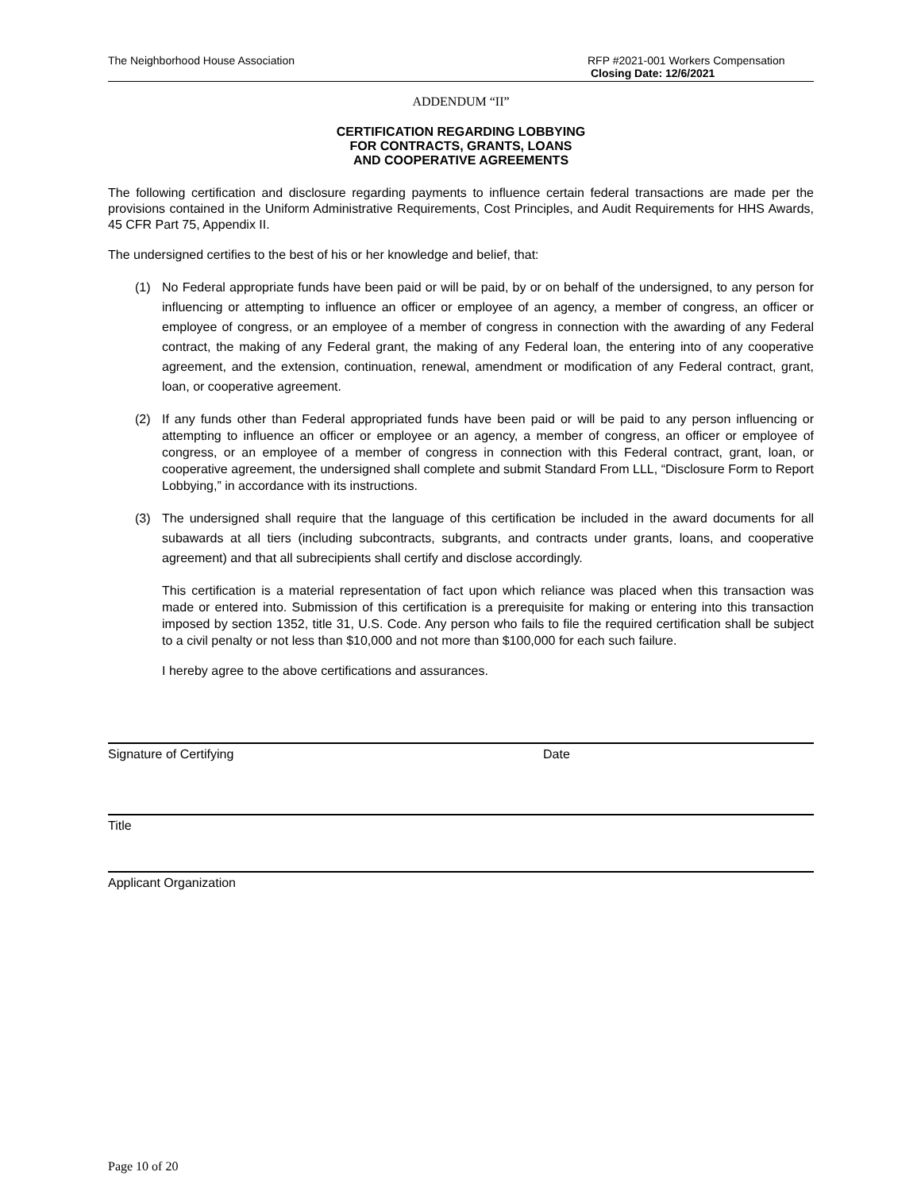The Neighborhood House Association
RFP #2021-001 Workers Compensation
Closing Date: 12/6/2021
ADDENDUM “II”
CERTIFICATION REGARDING LOBBYING
FOR CONTRACTS, GRANTS, LOANS
AND COOPERATIVE AGREEMENTS
The following certification and disclosure regarding payments to influence certain federal transactions are made per the provisions contained in the Uniform Administrative Requirements, Cost Principles, and Audit Requirements for HHS Awards, 45 CFR Part 75, Appendix II.
The undersigned certifies to the best of his or her knowledge and belief, that:
(1) No Federal appropriate funds have been paid or will be paid, by or on behalf of the undersigned, to any person for influencing or attempting to influence an officer or employee of an agency, a member of congress, an officer or employee of congress, or an employee of a member of congress in connection with the awarding of any Federal contract, the making of any Federal grant, the making of any Federal loan, the entering into of any cooperative agreement, and the extension, continuation, renewal, amendment or modification of any Federal contract, grant, loan, or cooperative agreement.
(2) If any funds other than Federal appropriated funds have been paid or will be paid to any person influencing or attempting to influence an officer or employee or an agency, a member of congress, an officer or employee of congress, or an employee of a member of congress in connection with this Federal contract, grant, loan, or cooperative agreement, the undersigned shall complete and submit Standard From LLL, “Disclosure Form to Report Lobbying,” in accordance with its instructions.
(3) The undersigned shall require that the language of this certification be included in the award documents for all subawards at all tiers (including subcontracts, subgrants, and contracts under grants, loans, and cooperative agreement) and that all subrecipients shall certify and disclose accordingly.
This certification is a material representation of fact upon which reliance was placed when this transaction was made or entered into. Submission of this certification is a prerequisite for making or entering into this transaction imposed by section 1352, title 31, U.S. Code. Any person who fails to file the required certification shall be subject to a civil penalty or not less than $10,000 and not more than $100,000 for each such failure.
I hereby agree to the above certifications and assurances.
Signature of Certifying Date
Title
Applicant Organization
Page 10 of 20